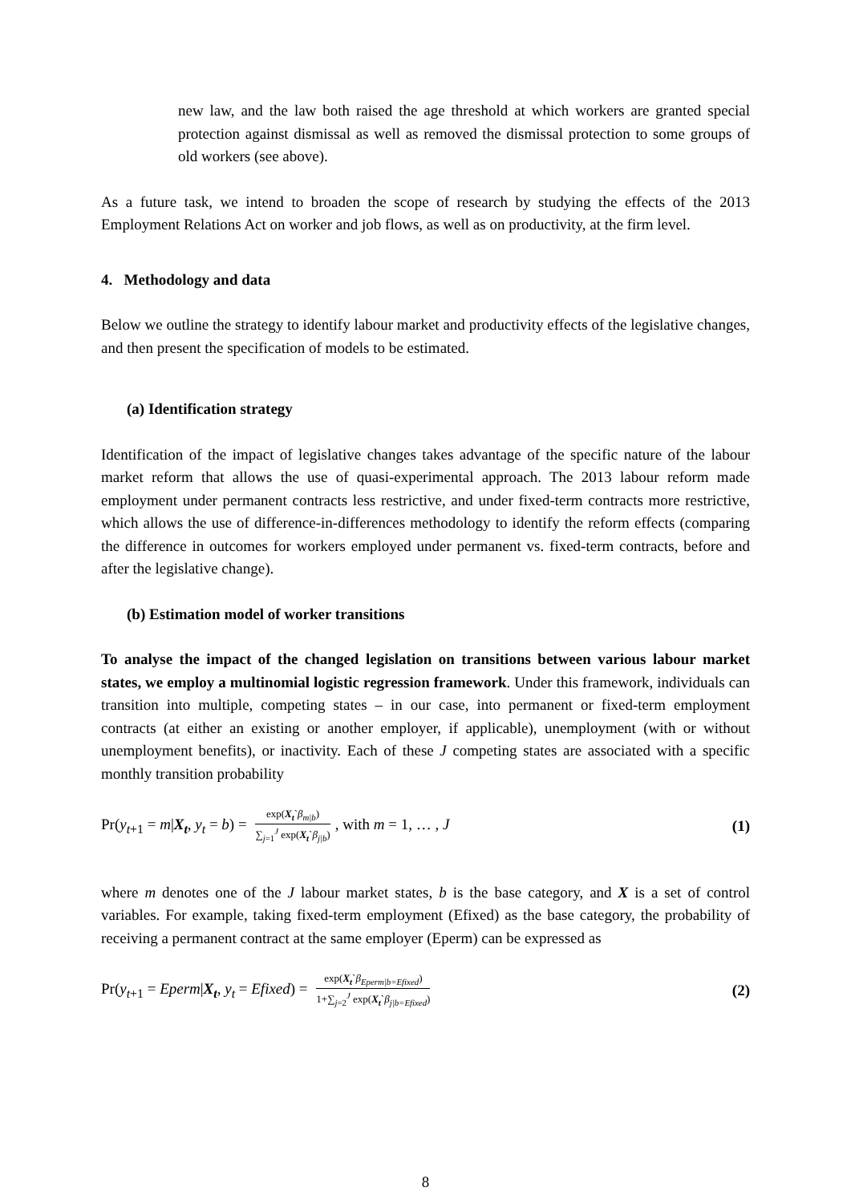new law, and the law both raised the age threshold at which workers are granted special protection against dismissal as well as removed the dismissal protection to some groups of old workers (see above).
As a future task, we intend to broaden the scope of research by studying the effects of the 2013 Employment Relations Act on worker and job flows, as well as on productivity, at the firm level.
4. Methodology and data
Below we outline the strategy to identify labour market and productivity effects of the legislative changes, and then present the specification of models to be estimated.
(a) Identification strategy
Identification of the impact of legislative changes takes advantage of the specific nature of the labour market reform that allows the use of quasi-experimental approach. The 2013 labour reform made employment under permanent contracts less restrictive, and under fixed-term contracts more restrictive, which allows the use of difference-in-differences methodology to identify the reform effects (comparing the difference in outcomes for workers employed under permanent vs. fixed-term contracts, before and after the legislative change).
(b) Estimation model of worker transitions
To analyse the impact of the changed legislation on transitions between various labour market states, we employ a multinomial logistic regression framework. Under this framework, individuals can transition into multiple, competing states – in our case, into permanent or fixed-term employment contracts (at either an existing or another employer, if applicable), unemployment (with or without unemployment benefits), or inactivity. Each of these J competing states are associated with a specific monthly transition probability
Pr(y<sub>t+1</sub> = m|X<sub>t</sub>, y<sub>t</sub> = b) = exp(X<sub>t</sub>`β<sub>m|b</sub>) ∑<sub>j=1</sub><sup>J</sup> exp(X<sub>t</sub>`β<sub>j|b</sub>), with m = 1, … , J
(1)
where m denotes one of the J labour market states, b is the base category, and X is a set of control variables. For example, taking fixed-term employment (Efixed) as the base category, the probability of receiving a permanent contract at the same employer (Eperm) can be expressed as
Pr(y<sub>t+1</sub> = Eperm|X<sub>t</sub>, y<sub>t</sub> = Efixed) = exp(X<sub>t</sub>`β<sub>Eperm|b=Efixed</sub>) 1+∑<sub>j=2</sub><sup>J</sup> exp(X<sub>t</sub>`β<sub>j|b=Efixed</sub>)
(2)
8